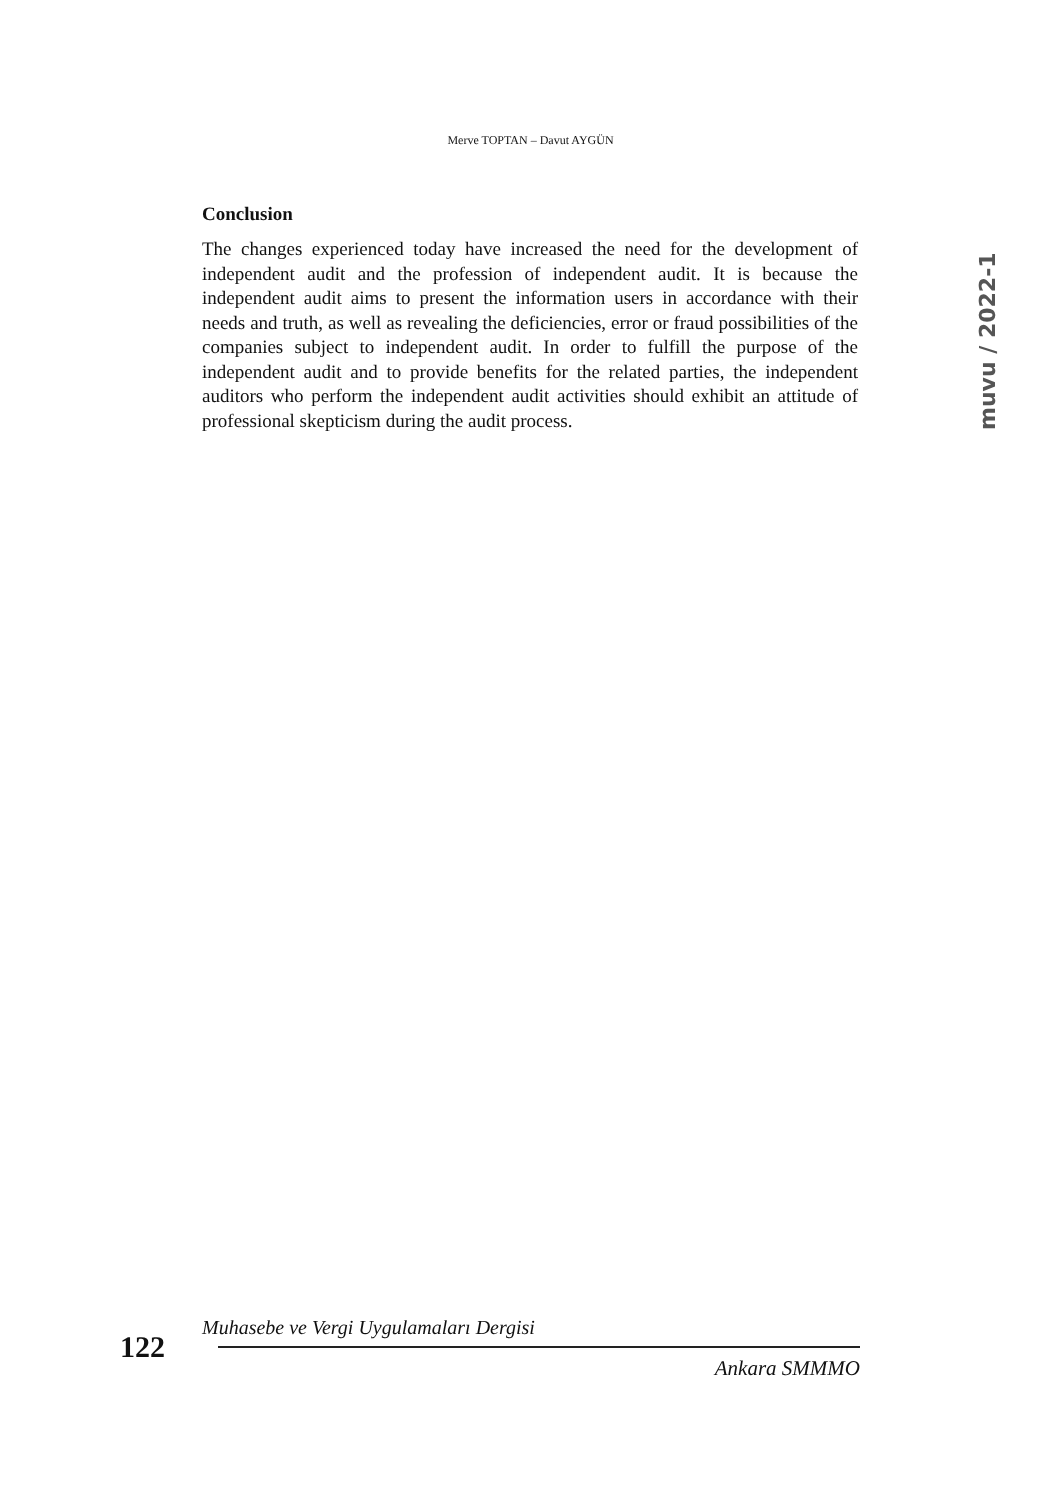Merve TOPTAN – Davut AYGÜN
muvu / 2022-1
Conclusion
The changes experienced today have increased the need for the development of independent audit and the profession of independent audit. It is because the independent audit aims to present the information users in accordance with their needs and truth, as well as revealing the deficiencies, error or fraud possibilities of the companies subject to independent audit. In order to fulfill the purpose of the independent audit and to provide benefits for the related parties, the independent auditors who perform the independent audit activities should exhibit an attitude of professional skepticism during the audit process.
122
Muhasebe ve Vergi Uygulamaları Dergisi
Ankara SMMMO